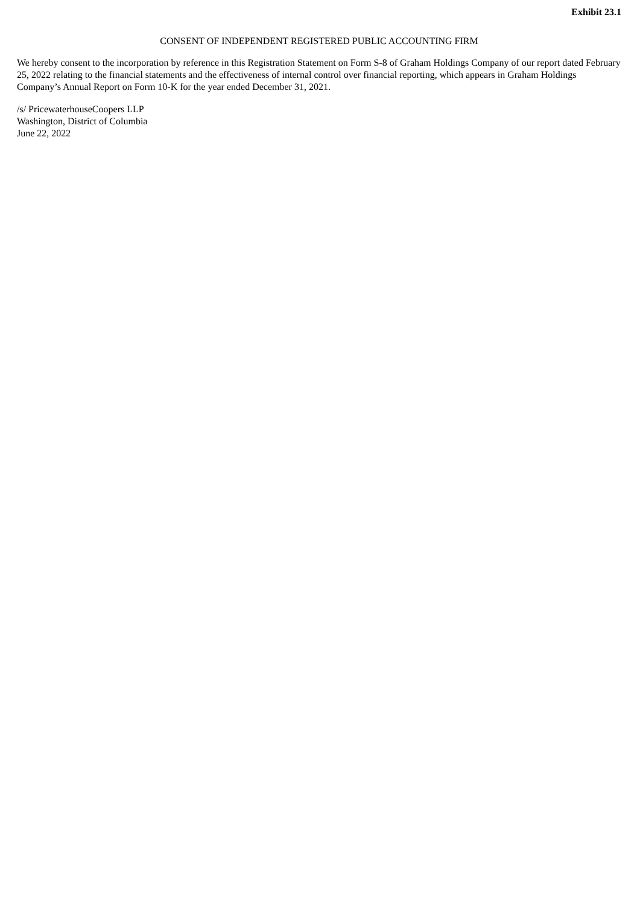Exhibit 23.1
CONSENT OF INDEPENDENT REGISTERED PUBLIC ACCOUNTING FIRM
We hereby consent to the incorporation by reference in this Registration Statement on Form S-8 of Graham Holdings Company of our report dated February 25, 2022 relating to the financial statements and the effectiveness of internal control over financial reporting, which appears in Graham Holdings Company’s Annual Report on Form 10-K for the year ended December 31, 2021.
/s/ PricewaterhouseCoopers LLP
Washington, District of Columbia
June 22, 2022